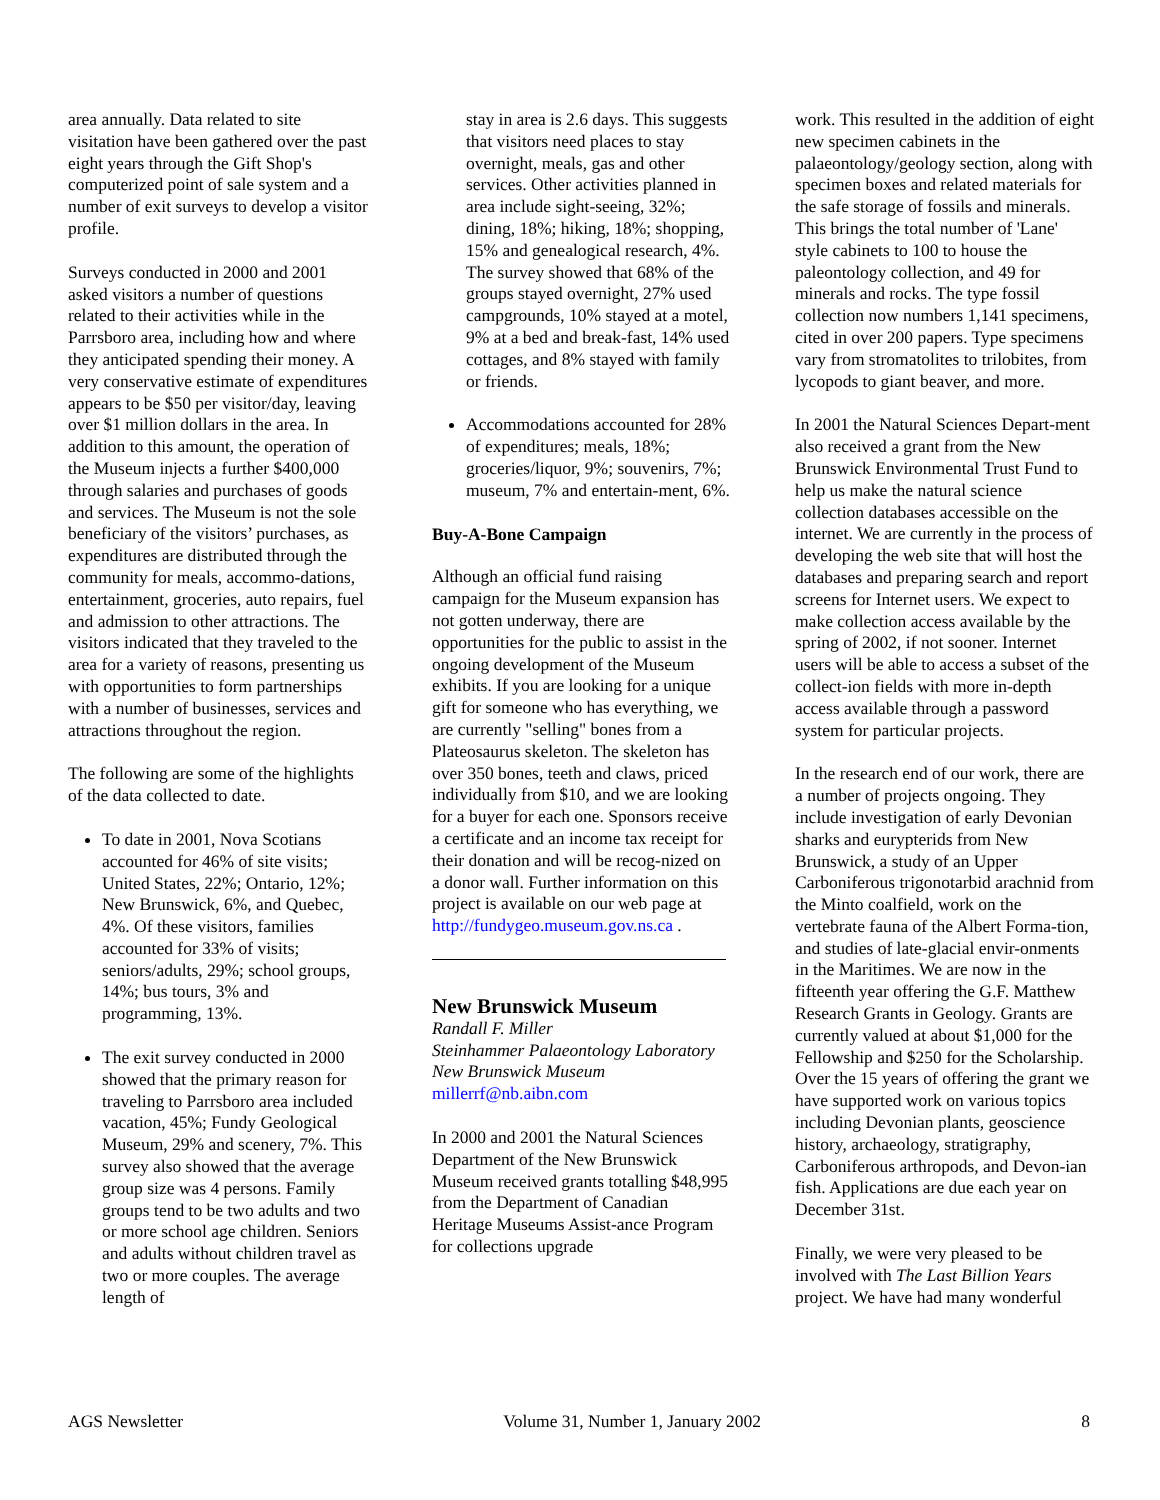area annually. Data related to site visitation have been gathered over the past eight years through the Gift Shop's computerized point of sale system and a number of exit surveys to develop a visitor profile.
Surveys conducted in 2000 and 2001 asked visitors a number of questions related to their activities while in the Parrsboro area, including how and where they anticipated spending their money. A very conservative estimate of expenditures appears to be $50 per visitor/day, leaving over $1 million dollars in the area. In addition to this amount, the operation of the Museum injects a further $400,000 through salaries and purchases of goods and services. The Museum is not the sole beneficiary of the visitors’ purchases, as expenditures are distributed through the community for meals, accommo-dations, entertainment, groceries, auto repairs, fuel and admission to other attractions. The visitors indicated that they traveled to the area for a variety of reasons, presenting us with opportunities to form partnerships with a number of businesses, services and attractions throughout the region.
The following are some of the highlights of the data collected to date.
To date in 2001, Nova Scotians accounted for 46% of site visits; United States, 22%; Ontario, 12%; New Brunswick, 6%, and Quebec, 4%. Of these visitors, families accounted for 33% of visits; seniors/adults, 29%; school groups, 14%; bus tours, 3% and programming, 13%.
The exit survey conducted in 2000 showed that the primary reason for traveling to Parrsboro area included vacation, 45%; Fundy Geological Museum, 29% and scenery, 7%. This survey also showed that the average group size was 4 persons. Family groups tend to be two adults and two or more school age children. Seniors and adults without children travel as two or more couples. The average length of
stay in area is 2.6 days. This suggests that visitors need places to stay overnight, meals, gas and other services. Other activities planned in area include sight-seeing, 32%; dining, 18%; hiking, 18%; shopping, 15% and genealogical research, 4%. The survey showed that 68% of the groups stayed overnight, 27% used campgrounds, 10% stayed at a motel, 9% at a bed and break-fast, 14% used cottages, and 8% stayed with family or friends.
Accommodations accounted for 28% of expenditures; meals, 18%; groceries/liquor, 9%; souvenirs, 7%; museum, 7% and entertain-ment, 6%.
Buy-A-Bone Campaign
Although an official fund raising campaign for the Museum expansion has not gotten underway, there are opportunities for the public to assist in the ongoing development of the Museum exhibits. If you are looking for a unique gift for someone who has everything, we are currently "selling" bones from a Plateosaurus skeleton. The skeleton has over 350 bones, teeth and claws, priced individually from $10, and we are looking for a buyer for each one. Sponsors receive a certificate and an income tax receipt for their donation and will be recog-nized on a donor wall. Further information on this project is available on our web page at http://fundygeo.museum.gov.ns.ca .
New Brunswick Museum
Randall F. Miller
Steinhammer Palaeontology Laboratory
New Brunswick Museum
millerrf@nb.aibn.com
In 2000 and 2001 the Natural Sciences Department of the New Brunswick Museum received grants totalling $48,995 from the Department of Canadian Heritage Museums Assist-ance Program for collections upgrade
work. This resulted in the addition of eight new specimen cabinets in the palaeontology/geology section, along with specimen boxes and related materials for the safe storage of fossils and minerals. This brings the total number of 'Lane' style cabinets to 100 to house the paleontology collection, and 49 for minerals and rocks. The type fossil collection now numbers 1,141 specimens, cited in over 200 papers. Type specimens vary from stromatolites to trilobites, from lycopods to giant beaver, and more.
In 2001 the Natural Sciences Depart-ment also received a grant from the New Brunswick Environmental Trust Fund to help us make the natural science collection databases accessible on the internet. We are currently in the process of developing the web site that will host the databases and preparing search and report screens for Internet users. We expect to make collection access available by the spring of 2002, if not sooner. Internet users will be able to access a subset of the collect-ion fields with more in-depth access available through a password system for particular projects.
In the research end of our work, there are a number of projects ongoing. They include investigation of early Devonian sharks and eurypterids from New Brunswick, a study of an Upper Carboniferous trigonotarbid arachnid from the Minto coalfield, work on the vertebrate fauna of the Albert Forma-tion, and studies of late-glacial envir-onments in the Maritimes. We are now in the fifteenth year offering the G.F. Matthew Research Grants in Geology. Grants are currently valued at about $1,000 for the Fellowship and $250 for the Scholarship. Over the 15 years of offering the grant we have supported work on various topics including Devonian plants, geoscience history, archaeology, stratigraphy, Carboniferous arthropods, and Devon-ian fish. Applications are due each year on December 31st.
Finally, we were very pleased to be involved with The Last Billion Years project. We have had many wonderful
AGS Newsletter Volume 31, Number 1, January 2002 8